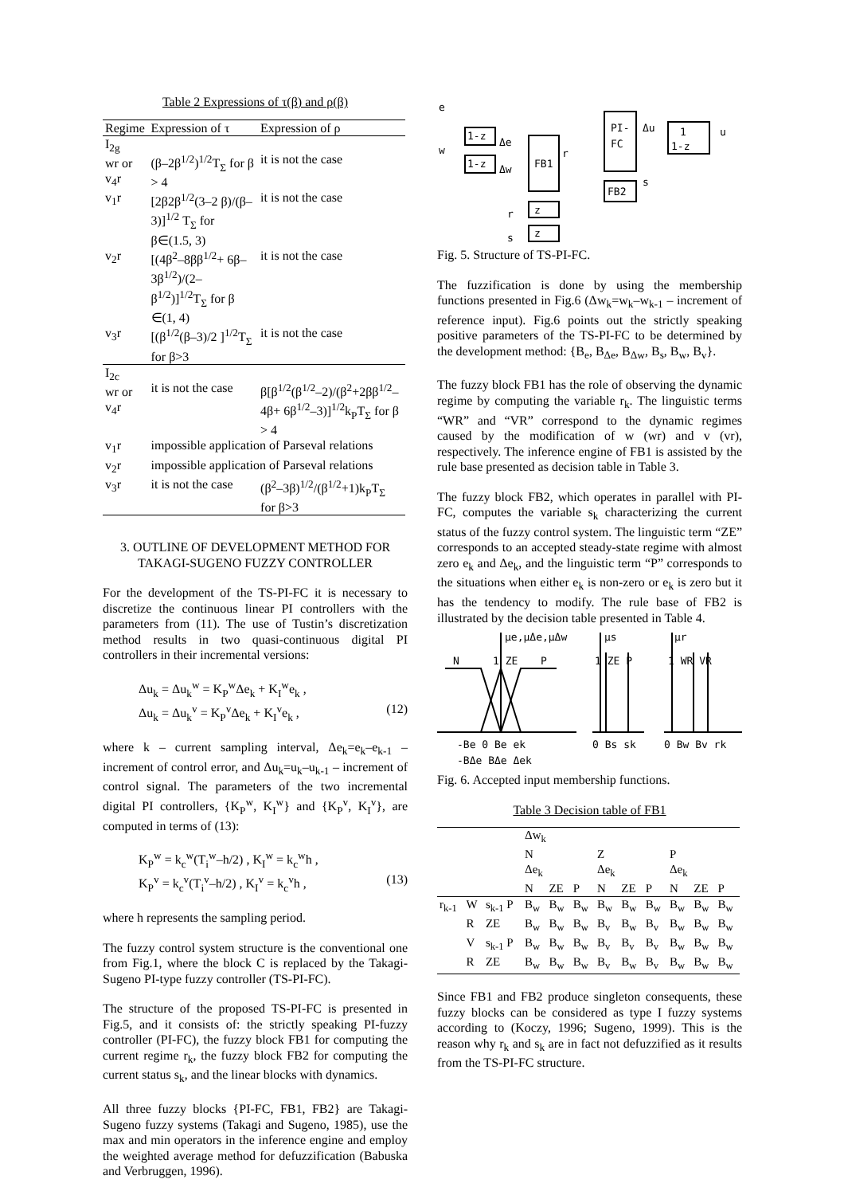Table 2 Expressions of τ(β) and ρ(β)
| Regime | Expression of τ | Expression of ρ |
| --- | --- | --- |
| I<sub>2g</sub> wr or v<sub>4</sub>r | (β–2β<sup>1/2</sup>)<sup>1/2</sup>T<sub>Σ</sub> for β > 4 | it is not the case |
| v<sub>1</sub>r | [2β2β<sup>1/2</sup>(3–2 β)/(β–3)]<sup>1/2</sup> T<sub>Σ</sub> for β∈(1.5, 3) | it is not the case |
| v<sub>2</sub>r | [(4β<sup>2</sup>–8ββ<sup>1/2</sup>+ 6β–3β<sup>1/2</sup>)/(2– β<sup>1/2</sup>)]<sup>1/2</sup>T<sub>Σ</sub> for β ∈(1, 4) | it is not the case |
| v<sub>3</sub>r | [(β<sup>1/2</sup>(β–3)/2 ]<sup>1/2</sup>T<sub>Σ</sub> for β>3 | it is not the case |
| I<sub>2c</sub> wr or v<sub>4</sub>r | it is not the case | β[β<sup>1/2</sup>(β<sup>1/2</sup>–2)/(β<sup>2</sup>+2ββ<sup>1/2</sup>–4β+ 6β<sup>1/2</sup>–3)]<sup>1/2</sup>k<sub>P</sub>T<sub>Σ</sub> for β > 4 |
| v<sub>1</sub>r | impossible application of Parseval relations | |
| v<sub>2</sub>r | impossible application of Parseval relations | |
| v<sub>3</sub>r | it is not the case | (β<sup>2</sup>–3β)<sup>1/2</sup>/(β<sup>1/2</sup>+1)k<sub>P</sub>T<sub>Σ</sub> for β>3 |
3. OUTLINE OF DEVELOPMENT METHOD FOR TAKAGI-SUGENO FUZZY CONTROLLER
For the development of the TS-PI-FC it is necessary to discretize the continuous linear PI controllers with the parameters from (11). The use of Tustin’s discretization method results in two quasi-continuous digital PI controllers in their incremental versions:
Δu<sub>k</sub> = Δu<sub>k</sub><sup>w</sup> = K<sub>P</sub><sup>w</sup>Δe<sub>k</sub> + K<sub>I</sub><sup>w</sup>e<sub>k</sub> ,
Δu<sub>k</sub> = Δu<sub>k</sub><sup>v</sup> = K<sub>P</sub><sup>v</sup>Δe<sub>k</sub> + K<sub>I</sub><sup>v</sup>e<sub>k</sub> , (12)
where k – current sampling interval, Δe<sub>k</sub>=e<sub>k</sub>–e<sub>k-1</sub> – increment of control error, and Δu<sub>k</sub>=u<sub>k</sub>–u<sub>k-1</sub> – increment of control signal. The parameters of the two incremental digital PI controllers, {K<sub>P</sub><sup>w</sup>, K<sub>I</sub><sup>w</sup>} and {K<sub>P</sub><sup>v</sup>, K<sub>I</sub><sup>v</sup>}, are computed in terms of (13):
K<sub>P</sub><sup>w</sup> = k<sub>c</sub><sup>w</sup>(T<sub>i</sub><sup>w</sup>–h/2) , K<sub>I</sub><sup>w</sup> = k<sub>c</sub><sup>w</sup>h ,
K<sub>P</sub><sup>v</sup> = k<sub>c</sub><sup>v</sup>(T<sub>i</sub><sup>v</sup>–h/2) , K<sub>I</sub><sup>v</sup> = k<sub>c</sub><sup>v</sup>h , (13)
where h represents the sampling period.
The fuzzy control system structure is the conventional one from Fig.1, where the block C is replaced by the Takagi-Sugeno PI-type fuzzy controller (TS-PI-FC).
The structure of the proposed TS-PI-FC is presented in Fig.5, and it consists of: the strictly speaking PI-fuzzy controller (PI-FC), the fuzzy block FB1 for computing the current regime r<sub>k</sub>, the fuzzy block FB2 for computing the current status s<sub>k</sub>, and the linear blocks with dynamics.
All three fuzzy blocks {PI-FC, FB1, FB2} are Takagi-Sugeno fuzzy systems (Takagi and Sugeno, 1985), use the max and min operators in the inference engine and employ the weighted average method for defuzzification (Babuska and Verbruggen, 1996).
e
w
1-z
1-z
FB1
PI-
FC
FB2
1
1-z
u
Δu
z
z
r
s
Δe
Δw
r
s
Fig. 5. Structure of TS-PI-FC.
The fuzzification is done by using the membership functions presented in Fig.6 (Δw<sub>k</sub>=w<sub>k</sub>–w<sub>k-1</sub> – increment of reference input). Fig.6 points out the strictly speaking positive parameters of the TS-PI-FC to be determined by the development method: {B<sub>e</sub>, B<sub>Δe</sub>, B<sub>Δw</sub>, B<sub>s</sub>, B<sub>w</sub>, B<sub>v</sub>}.
The fuzzy block FB1 has the role of observing the dynamic regime by computing the variable r<sub>k</sub>. The linguistic terms “WR” and “VR” correspond to the dynamic regimes caused by the modification of w (wr) and v (vr), respectively. The inference engine of FB1 is assisted by the rule base presented as decision table in Table 3.
The fuzzy block FB2, which operates in parallel with PI-FC, computes the variable s<sub>k</sub> characterizing the current status of the fuzzy control system. The linguistic term “ZE” corresponds to an accepted steady-state regime with almost zero e<sub>k</sub> and Δe<sub>k</sub>, and the linguistic term “P” corresponds to the situations when either e<sub>k</sub> is non-zero or e<sub>k</sub> is zero but it has the tendency to modify. The rule base of FB2 is illustrated by the decision table presented in Table 4.
N
1 ZE
P
μe,μΔe,μΔw
μs
1 ZE P
μr
1 WR VR
-Be 0 Be ek
0 Bs sk
0 Bw Bv rk
-BΔe BΔe Δek
Fig. 6. Accepted input membership functions.
Table 3 Decision table of FB1
| | | | Δw<sub>k</sub> | | | | | | | | |
| | | | N | | | Z | | | P | | |
| | | | Δe<sub>k</sub> | | | Δe<sub>k</sub> | | | Δe<sub>k</sub> | | |
| | | | N | ZE | P | N | ZE | P | N | ZE | P |
| r<sub>k-1</sub> | W | s<sub>k-1</sub> P | B<sub>w</sub> | B<sub>w</sub> | B<sub>w</sub> | B<sub>w</sub> | B<sub>w</sub> | B<sub>w</sub> | B<sub>w</sub> | B<sub>w</sub> | B<sub>w</sub> |
| | R | ZE | B<sub>w</sub> | B<sub>w</sub> | B<sub>w</sub> | B<sub>v</sub> | B<sub>w</sub> | B<sub>v</sub> | B<sub>w</sub> | B<sub>w</sub> | B<sub>w</sub> |
| | V | s<sub>k-1</sub> P | B<sub>w</sub> | B<sub>w</sub> | B<sub>w</sub> | B<sub>v</sub> | B<sub>v</sub> | B<sub>v</sub> | B<sub>w</sub> | B<sub>w</sub> | B<sub>w</sub> |
| | R | ZE | B<sub>w</sub> | B<sub>w</sub> | B<sub>w</sub> | B<sub>v</sub> | B<sub>w</sub> | B<sub>v</sub> | B<sub>w</sub> | B<sub>w</sub> | B<sub>w</sub> |
Since FB1 and FB2 produce singleton consequents, these fuzzy blocks can be considered as type I fuzzy systems according to (Koczy, 1996; Sugeno, 1999). This is the reason why r<sub>k</sub> and s<sub>k</sub> are in fact not defuzzified as it results from the TS-PI-FC structure.